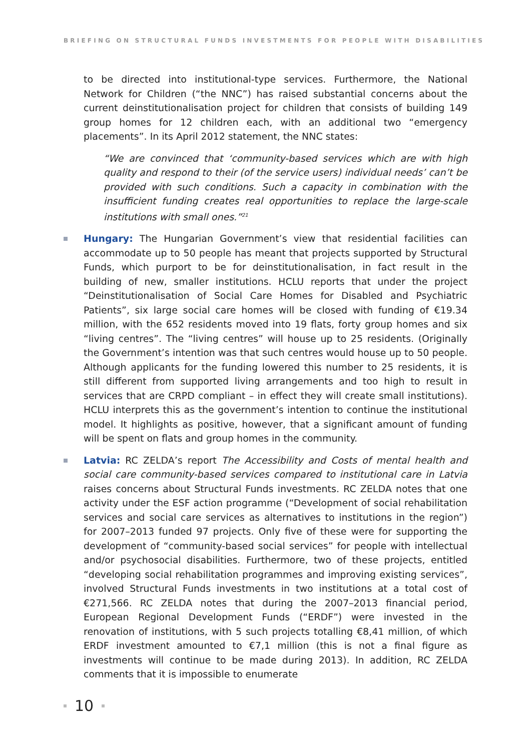BRIEFING ON STRUCTURAL FUNDS INVESTMENTS FOR PEOPLE WITH DISABILITIES
to be directed into institutional-type services. Furthermore, the National Network for Children (“the NNC”) has raised substantial concerns about the current deinstitutionalisation project for children that consists of building 149 group homes for 12 children each, with an additional two “emergency placements”. In its April 2012 statement, the NNC states:
“We are convinced that ‘community-based services which are with high quality and respond to their (of the service users) individual needs’ can’t be provided with such conditions. Such a capacity in combination with the insufficient funding creates real opportunities to replace the large-scale institutions with small ones.”<sup>21</sup>
Hungary: The Hungarian Government’s view that residential facilities can accommodate up to 50 people has meant that projects supported by Structural Funds, which purport to be for deinstitutionalisation, in fact result in the building of new, smaller institutions. HCLU reports that under the project “Deinstitutionalisation of Social Care Homes for Disabled and Psychiatric Patients”, six large social care homes will be closed with funding of €19.34 million, with the 652 residents moved into 19 flats, forty group homes and six “living centres”. The “living centres” will house up to 25 residents. (Originally the Government’s intention was that such centres would house up to 50 people. Although applicants for the funding lowered this number to 25 residents, it is still different from supported living arrangements and too high to result in services that are CRPD compliant – in effect they will create small institutions). HCLU interprets this as the government’s intention to continue the institutional model. It highlights as positive, however, that a significant amount of funding will be spent on flats and group homes in the community.
Latvia: RC ZELDA’s report The Accessibility and Costs of mental health and social care community-based services compared to institutional care in Latvia raises concerns about Structural Funds investments. RC ZELDA notes that one activity under the ESF action programme (“Development of social rehabilitation services and social care services as alternatives to institutions in the region”) for 2007–2013 funded 97 projects. Only five of these were for supporting the development of “community-based social services” for people with intellectual and/or psychosocial disabilities. Furthermore, two of these projects, entitled “developing social rehabilitation programmes and improving existing services”, involved Structural Funds investments in two institutions at a total cost of €271,566. RC ZELDA notes that during the 2007–2013 financial period, European Regional Development Funds (“ERDF”) were invested in the renovation of institutions, with 5 such projects totalling €8,41 million, of which ERDF investment amounted to €7,1 million (this is not a final figure as investments will continue to be made during 2013). In addition, RC ZELDA comments that it is impossible to enumerate
10